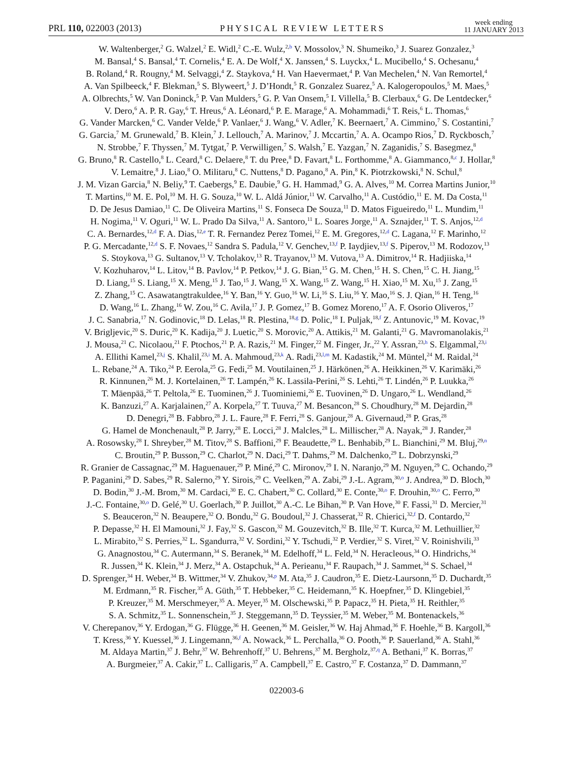PRL 110, 022003 (2013) PHYSICAL REVIEW LETTERS week ending
11 JANUARY 2013
W. Waltenberger,<sup>2</sup> G. Walzel,<sup>2</sup> E. Widl,<sup>2</sup> C.-E. Wulz,<sup>2,b</sup> V. Mossolov,<sup>3</sup> N. Shumeiko,<sup>3</sup> J. Suarez Gonzalez,<sup>3</sup>
M. Bansal,<sup>4</sup> S. Bansal,<sup>4</sup> T. Cornelis,<sup>4</sup> E. A. De Wolf,<sup>4</sup> X. Janssen,<sup>4</sup> S. Luyckx,<sup>4</sup> L. Mucibello,<sup>4</sup> S. Ochesanu,<sup>4</sup>
B. Roland,<sup>4</sup> R. Rougny,<sup>4</sup> M. Selvaggi,<sup>4</sup> Z. Staykova,<sup>4</sup> H. Van Haevermaet,<sup>4</sup> P. Van Mechelen,<sup>4</sup> N. Van Remortel,<sup>4</sup>
A. Van Spilbeeck,<sup>4</sup> F. Blekman,<sup>5</sup> S. Blyweert,<sup>5</sup> J. D’Hondt,<sup>5</sup> R. Gonzalez Suarez,<sup>5</sup> A. Kalogeropoulos,<sup>5</sup> M. Maes,<sup>5</sup>
A. Olbrechts,<sup>5</sup> W. Van Doninck,<sup>5</sup> P. Van Mulders,<sup>5</sup> G. P. Van Onsem,<sup>5</sup> I. Villella,<sup>5</sup> B. Clerbaux,<sup>6</sup> G. De Lentdecker,<sup>6</sup>
V. Dero,<sup>6</sup> A. P. R. Gay,<sup>6</sup> T. Hreus,<sup>6</sup> A. Léonard,<sup>6</sup> P. E. Marage,<sup>6</sup> A. Mohammadi,<sup>6</sup> T. Reis,<sup>6</sup> L. Thomas,<sup>6</sup>
G. Vander Marcken,<sup>6</sup> C. Vander Velde,<sup>6</sup> P. Vanlaer,<sup>6</sup> J. Wang,<sup>6</sup> V. Adler,<sup>7</sup> K. Beernaert,<sup>7</sup> A. Cimmino,<sup>7</sup> S. Costantini,<sup>7</sup>
G. Garcia,<sup>7</sup> M. Grunewald,<sup>7</sup> B. Klein,<sup>7</sup> J. Lellouch,<sup>7</sup> A. Marinov,<sup>7</sup> J. Mccartin,<sup>7</sup> A. A. Ocampo Rios,<sup>7</sup> D. Ryckbosch,<sup>7</sup>
N. Strobbe,<sup>7</sup> F. Thyssen,<sup>7</sup> M. Tytgat,<sup>7</sup> P. Verwilligen,<sup>7</sup> S. Walsh,<sup>7</sup> E. Yazgan,<sup>7</sup> N. Zaganidis,<sup>7</sup> S. Basegmez,<sup>8</sup>
G. Bruno,<sup>8</sup> R. Castello,<sup>8</sup> L. Ceard,<sup>8</sup> C. Delaere,<sup>8</sup> T. du Pree,<sup>8</sup> D. Favart,<sup>8</sup> L. Forthomme,<sup>8</sup> A. Giammanco,<sup>8,c</sup> J. Hollar,<sup>8</sup>
V. Lemaitre,<sup>8</sup> J. Liao,<sup>8</sup> O. Militaru,<sup>8</sup> C. Nuttens,<sup>8</sup> D. Pagano,<sup>8</sup> A. Pin,<sup>8</sup> K. Piotrzkowski,<sup>8</sup> N. Schul,<sup>8</sup>
J. M. Vizan Garcia,<sup>8</sup> N. Beliy,<sup>9</sup> T. Caebergs,<sup>9</sup> E. Daubie,<sup>9</sup> G. H. Hammad,<sup>9</sup> G. A. Alves,<sup>10</sup> M. Correa Martins Junior,<sup>10</sup>
T. Martins,<sup>10</sup> M. E. Pol,<sup>10</sup> M. H. G. Souza,<sup>10</sup> W. L. Aldá Júnior,<sup>11</sup> W. Carvalho,<sup>11</sup> A. Custódio,<sup>11</sup> E. M. Da Costa,<sup>11</sup>
D. De Jesus Damiao,<sup>11</sup> C. De Oliveira Martins,<sup>11</sup> S. Fonseca De Souza,<sup>11</sup> D. Matos Figueiredo,<sup>11</sup> L. Mundim,<sup>11</sup>
H. Nogima,<sup>11</sup> V. Oguri,<sup>11</sup> W. L. Prado Da Silva,<sup>11</sup> A. Santoro,<sup>11</sup> L. Soares Jorge,<sup>11</sup> A. Sznajder,<sup>11</sup> T. S. Anjos,<sup>12,d</sup>
C. A. Bernardes,<sup>12,d</sup> F. A. Dias,<sup>12,e</sup> T. R. Fernandez Perez Tomei,<sup>12</sup> E. M. Gregores,<sup>12,d</sup> C. Lagana,<sup>12</sup> F. Marinho,<sup>12</sup>
P. G. Mercadante,<sup>12,d</sup> S. F. Novaes,<sup>12</sup> Sandra S. Padula,<sup>12</sup> V. Genchev,<sup>13,f</sup> P. Iaydjiev,<sup>13,f</sup> S. Piperov,<sup>13</sup> M. Rodozov,<sup>13</sup>
S. Stoykova,<sup>13</sup> G. Sultanov,<sup>13</sup> V. Tcholakov,<sup>13</sup> R. Trayanov,<sup>13</sup> M. Vutova,<sup>13</sup> A. Dimitrov,<sup>14</sup> R. Hadjiiska,<sup>14</sup>
V. Kozhuharov,<sup>14</sup> L. Litov,<sup>14</sup> B. Pavlov,<sup>14</sup> P. Petkov,<sup>14</sup> J. G. Bian,<sup>15</sup> G. M. Chen,<sup>15</sup> H. S. Chen,<sup>15</sup> C. H. Jiang,<sup>15</sup>
D. Liang,<sup>15</sup> S. Liang,<sup>15</sup> X. Meng,<sup>15</sup> J. Tao,<sup>15</sup> J. Wang,<sup>15</sup> X. Wang,<sup>15</sup> Z. Wang,<sup>15</sup> H. Xiao,<sup>15</sup> M. Xu,<sup>15</sup> J. Zang,<sup>15</sup>
Z. Zhang,<sup>15</sup> C. Asawatangtrakuldee,<sup>16</sup> Y. Ban,<sup>16</sup> Y. Guo,<sup>16</sup> W. Li,<sup>16</sup> S. Liu,<sup>16</sup> Y. Mao,<sup>16</sup> S. J. Qian,<sup>16</sup> H. Teng,<sup>16</sup>
D. Wang,<sup>16</sup> L. Zhang,<sup>16</sup> W. Zou,<sup>16</sup> C. Avila,<sup>17</sup> J. P. Gomez,<sup>17</sup> B. Gomez Moreno,<sup>17</sup> A. F. Osorio Oliveros,<sup>17</sup>
J. C. Sanabria,<sup>17</sup> N. Godinovic,<sup>18</sup> D. Lelas,<sup>18</sup> R. Plestina,<sup>18,g</sup> D. Polic,<sup>18</sup> I. Puljak,<sup>18,f</sup> Z. Antunovic,<sup>19</sup> M. Kovac,<sup>19</sup>
V. Brigljevic,<sup>20</sup> S. Duric,<sup>20</sup> K. Kadija,<sup>20</sup> J. Luetic,<sup>20</sup> S. Morovic,<sup>20</sup> A. Attikis,<sup>21</sup> M. Galanti,<sup>21</sup> G. Mavromanolakis,<sup>21</sup>
J. Mousa,<sup>21</sup> C. Nicolaou,<sup>21</sup> F. Ptochos,<sup>21</sup> P. A. Razis,<sup>21</sup> M. Finger,<sup>22</sup> M. Finger, Jr.,<sup>22</sup> Y. Assran,<sup>23,h</sup> S. Elgammal,<sup>23,i</sup>
A. Ellithi Kamel,<sup>23,j</sup> S. Khalil,<sup>23,i</sup> M. A. Mahmoud,<sup>23,k</sup> A. Radi,<sup>23,l,m</sup> M. Kadastik,<sup>24</sup> M. Müntel,<sup>24</sup> M. Raidal,<sup>24</sup>
L. Rebane,<sup>24</sup> A. Tiko,<sup>24</sup> P. Eerola,<sup>25</sup> G. Fedi,<sup>25</sup> M. Voutilainen,<sup>25</sup> J. Härkönen,<sup>26</sup> A. Heikkinen,<sup>26</sup> V. Karimäki,<sup>26</sup>
R. Kinnunen,<sup>26</sup> M. J. Kortelainen,<sup>26</sup> T. Lampén,<sup>26</sup> K. Lassila-Perini,<sup>26</sup> S. Lehti,<sup>26</sup> T. Lindén,<sup>26</sup> P. Luukka,<sup>26</sup>
T. Mäenpää,<sup>26</sup> T. Peltola,<sup>26</sup> E. Tuominen,<sup>26</sup> J. Tuominiemi,<sup>26</sup> E. Tuovinen,<sup>26</sup> D. Ungaro,<sup>26</sup> L. Wendland,<sup>26</sup>
K. Banzuzi,<sup>27</sup> A. Karjalainen,<sup>27</sup> A. Korpela,<sup>27</sup> T. Tuuva,<sup>27</sup> M. Besancon,<sup>28</sup> S. Choudhury,<sup>28</sup> M. Dejardin,<sup>28</sup>
D. Denegri,<sup>28</sup> B. Fabbro,<sup>28</sup> J. L. Faure,<sup>28</sup> F. Ferri,<sup>28</sup> S. Ganjour,<sup>28</sup> A. Givernaud,<sup>28</sup> P. Gras,<sup>28</sup>
G. Hamel de Monchenault,<sup>28</sup> P. Jarry,<sup>28</sup> E. Locci,<sup>28</sup> J. Malcles,<sup>28</sup> L. Millischer,<sup>28</sup> A. Nayak,<sup>28</sup> J. Rander,<sup>28</sup>
A. Rosowsky,<sup>28</sup> I. Shreyber,<sup>28</sup> M. Titov,<sup>28</sup> S. Baffioni,<sup>29</sup> F. Beaudette,<sup>29</sup> L. Benhabib,<sup>29</sup> L. Bianchini,<sup>29</sup> M. Bluj,<sup>29,n</sup>
C. Broutin,<sup>29</sup> P. Busson,<sup>29</sup> C. Charlot,<sup>29</sup> N. Daci,<sup>29</sup> T. Dahms,<sup>29</sup> M. Dalchenko,<sup>29</sup> L. Dobrzynski,<sup>29</sup>
R. Granier de Cassagnac,<sup>29</sup> M. Haguenauer,<sup>29</sup> P. Miné,<sup>29</sup> C. Mironov,<sup>29</sup> I. N. Naranjo,<sup>29</sup> M. Nguyen,<sup>29</sup> C. Ochando,<sup>29</sup>
P. Paganini,<sup>29</sup> D. Sabes,<sup>29</sup> R. Salerno,<sup>29</sup> Y. Sirois,<sup>29</sup> C. Veelken,<sup>29</sup> A. Zabi,<sup>29</sup> J.-L. Agram,<sup>30,o</sup> J. Andrea,<sup>30</sup> D. Bloch,<sup>30</sup>
D. Bodin,<sup>30</sup> J.-M. Brom,<sup>30</sup> M. Cardaci,<sup>30</sup> E. C. Chabert,<sup>30</sup> C. Collard,<sup>30</sup> E. Conte,<sup>30,o</sup> F. Drouhin,<sup>30,o</sup> C. Ferro,<sup>30</sup>
J.-C. Fontaine,<sup>30,o</sup> D. Gelé,<sup>30</sup> U. Goerlach,<sup>30</sup> P. Juillot,<sup>30</sup> A.-C. Le Bihan,<sup>30</sup> P. Van Hove,<sup>30</sup> F. Fassi,<sup>31</sup> D. Mercier,<sup>31</sup>
S. Beauceron,<sup>32</sup> N. Beaupere,<sup>32</sup> O. Bondu,<sup>32</sup> G. Boudoul,<sup>32</sup> J. Chasserat,<sup>32</sup> R. Chierici,<sup>32,f</sup> D. Contardo,<sup>32</sup>
P. Depasse,<sup>32</sup> H. El Mamouni,<sup>32</sup> J. Fay,<sup>32</sup> S. Gascon,<sup>32</sup> M. Gouzevitch,<sup>32</sup> B. Ille,<sup>32</sup> T. Kurca,<sup>32</sup> M. Lethuillier,<sup>32</sup>
L. Mirabito,<sup>32</sup> S. Perries,<sup>32</sup> L. Sgandurra,<sup>32</sup> V. Sordini,<sup>32</sup> Y. Tschudi,<sup>32</sup> P. Verdier,<sup>32</sup> S. Viret,<sup>32</sup> V. Roinishvili,<sup>33</sup>
G. Anagnostou,<sup>34</sup> C. Autermann,<sup>34</sup> S. Beranek,<sup>34</sup> M. Edelhoff,<sup>34</sup> L. Feld,<sup>34</sup> N. Heracleous,<sup>34</sup> O. Hindrichs,<sup>34</sup>
R. Jussen,<sup>34</sup> K. Klein,<sup>34</sup> J. Merz,<sup>34</sup> A. Ostapchuk,<sup>34</sup> A. Perieanu,<sup>34</sup> F. Raupach,<sup>34</sup> J. Sammet,<sup>34</sup> S. Schael,<sup>34</sup>
D. Sprenger,<sup>34</sup> H. Weber,<sup>34</sup> B. Wittmer,<sup>34</sup> V. Zhukov,<sup>34,p</sup> M. Ata,<sup>35</sup> J. Caudron,<sup>35</sup> E. Dietz-Laursonn,<sup>35</sup> D. Duchardt,<sup>35</sup>
M. Erdmann,<sup>35</sup> R. Fischer,<sup>35</sup> A. Güth,<sup>35</sup> T. Hebbeker,<sup>35</sup> C. Heidemann,<sup>35</sup> K. Hoepfner,<sup>35</sup> D. Klingebiel,<sup>35</sup>
P. Kreuzer,<sup>35</sup> M. Merschmeyer,<sup>35</sup> A. Meyer,<sup>35</sup> M. Olschewski,<sup>35</sup> P. Papacz,<sup>35</sup> H. Pieta,<sup>35</sup> H. Reithler,<sup>35</sup>
S. A. Schmitz,<sup>35</sup> L. Sonnenschein,<sup>35</sup> J. Steggemann,<sup>35</sup> D. Teyssier,<sup>35</sup> M. Weber,<sup>35</sup> M. Bontenackels,<sup>36</sup>
V. Cherepanov,<sup>36</sup> Y. Erdogan,<sup>36</sup> G. Flügge,<sup>36</sup> H. Geenen,<sup>36</sup> M. Geisler,<sup>36</sup> W. Haj Ahmad,<sup>36</sup> F. Hoehle,<sup>36</sup> B. Kargoll,<sup>36</sup>
T. Kress,<sup>36</sup> Y. Kuessel,<sup>36</sup> J. Lingemann,<sup>36,f</sup> A. Nowack,<sup>36</sup> L. Perchalla,<sup>36</sup> O. Pooth,<sup>36</sup> P. Sauerland,<sup>36</sup> A. Stahl,<sup>36</sup>
M. Aldaya Martin,<sup>37</sup> J. Behr,<sup>37</sup> W. Behrenhoff,<sup>37</sup> U. Behrens,<sup>37</sup> M. Bergholz,<sup>37,q</sup> A. Bethani,<sup>37</sup> K. Borras,<sup>37</sup>
A. Burgmeier,<sup>37</sup> A. Cakir,<sup>37</sup> L. Calligaris,<sup>37</sup> A. Campbell,<sup>37</sup> E. Castro,<sup>37</sup> F. Costanza,<sup>37</sup> D. Dammann,<sup>37</sup>
022003-6